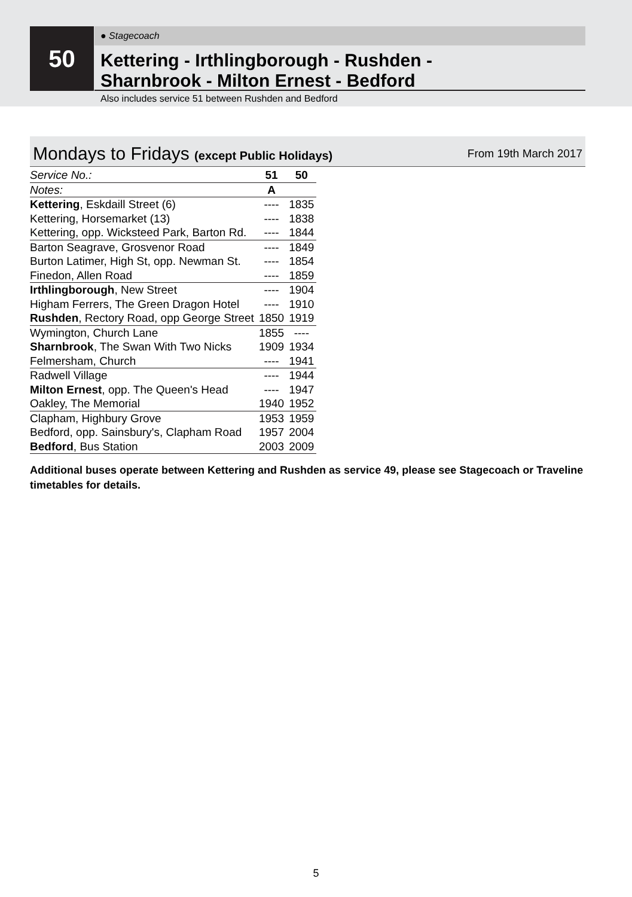50 ● Stagecoach
Kettering - Irthlingborough - Rushden -
Sharnbrook - Milton Ernest - Bedford
Also includes service 51 between Rushden and Bedford
Mondays to Fridays (except Public Holidays)
From 19th March 2017
| Service No.: | 51 | 50 |
| --- | --- | --- |
| Notes: | A | |
| Kettering , Eskdaill Street (6) | ---- | 1835 |
| Kettering, Horsemarket (13) | ---- | 1838 |
| Kettering, opp. Wicksteed Park, Barton Rd. | ---- | 1844 |
| Barton Seagrave, Grosvenor Road | ---- | 1849 |
| Burton Latimer, High St, opp. Newman St. | ---- | 1854 |
| Finedon, Allen Road | ---- | 1859 |
| Irthlingborough , New Street | ---- | 1904 |
| Higham Ferrers, The Green Dragon Hotel | ---- | 1910 |
| Rushden , Rectory Road, opp George Street | 1850 | 1919 |
| Wymington, Church Lane | 1855 | ---- |
| Sharnbrook , The Swan With Two Nicks | 1909 | 1934 |
| Felmersham, Church | ---- | 1941 |
| Radwell Village | ---- | 1944 |
| Milton Ernest , opp. The Queen's Head | ---- | 1947 |
| Oakley, The Memorial | 1940 | 1952 |
| Clapham, Highbury Grove | 1953 | 1959 |
| Bedford, opp. Sainsbury's, Clapham Road | 1957 | 2004 |
| Bedford , Bus Station | 2003 | 2009 |
Additional buses operate between Kettering and Rushden as service 49, please see Stagecoach or Traveline timetables for details.
5